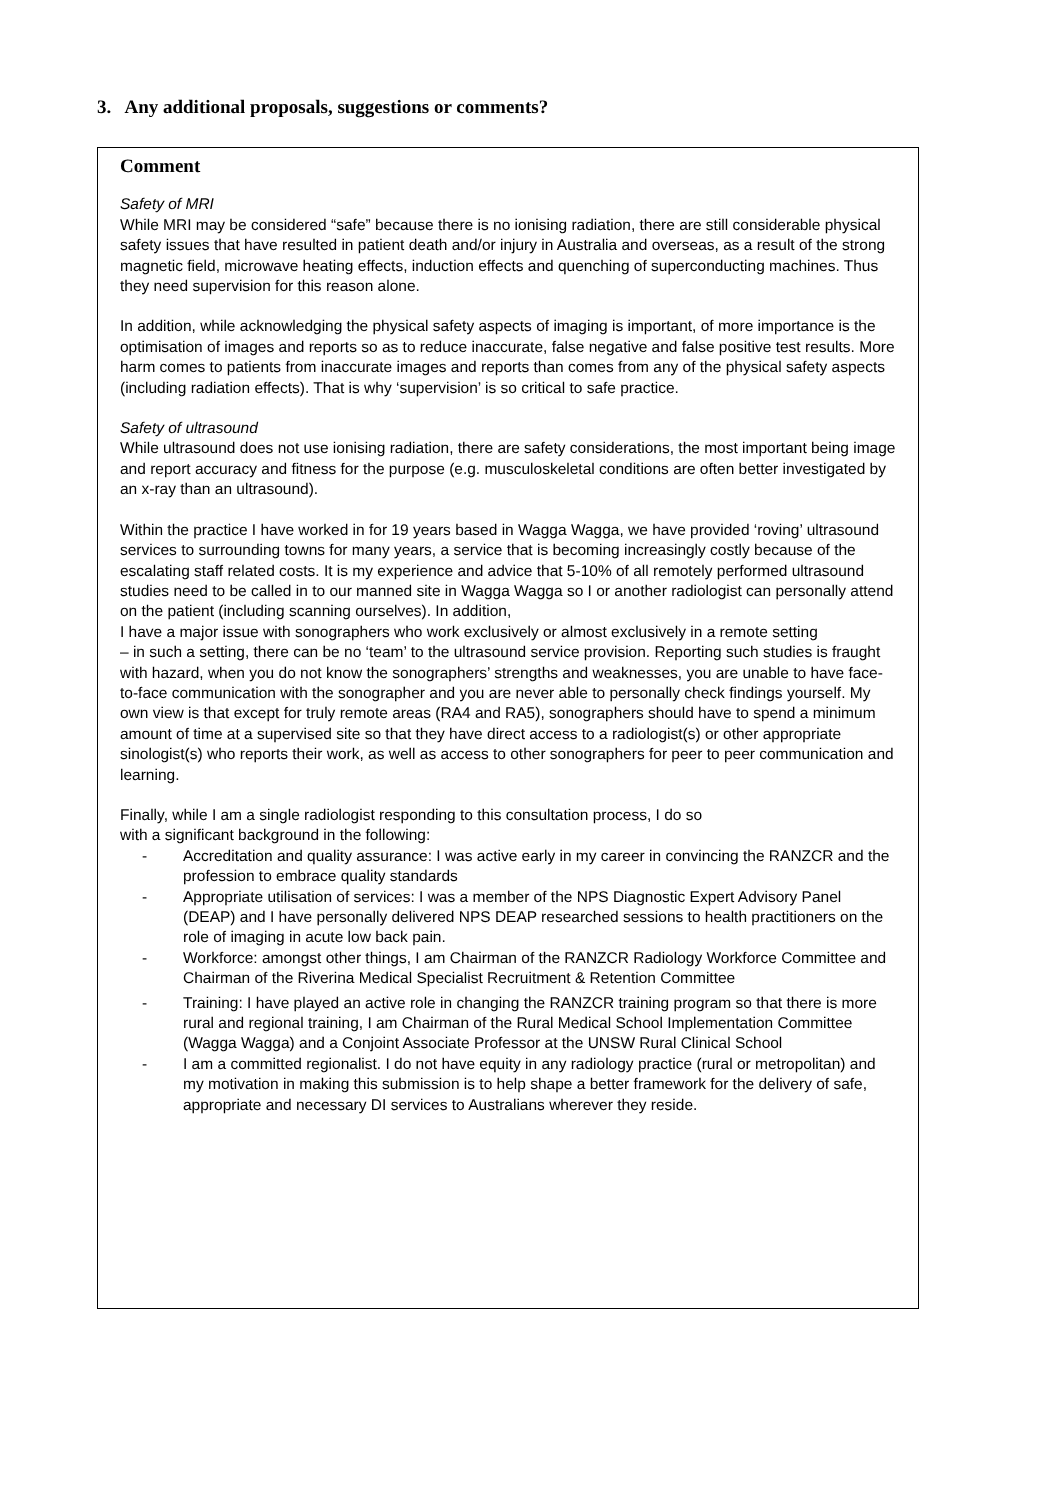3. Any additional proposals, suggestions or comments?
Comment
Safety of MRI
While MRI may be considered “safe” because there is no ionising radiation, there are still considerable physical safety issues that have resulted in patient death and/or injury in Australia and overseas, as a result of the strong magnetic field, microwave heating effects, induction effects and quenching of superconducting machines. Thus they need supervision for this reason alone.
In addition, while acknowledging the physical safety aspects of imaging is important, of more importance is the optimisation of images and reports so as to reduce inaccurate, false negative and false positive test results. More harm comes to patients from inaccurate images and reports than comes from any of the physical safety aspects (including radiation effects). That is why ‘supervision’ is so critical to safe practice.
Safety of ultrasound
While ultrasound does not use ionising radiation, there are safety considerations, the most important being image and report accuracy and fitness for the purpose (e.g. musculoskeletal conditions are often better investigated by an x-ray than an ultrasound).
Within the practice I have worked in for 19 years based in Wagga Wagga, we have provided ‘roving’ ultrasound services to surrounding towns for many years, a service that is becoming increasingly costly because of the escalating staff related costs. It is my experience and advice that 5-10% of all remotely performed ultrasound studies need to be called in to our manned site in Wagga Wagga so I or another radiologist can personally attend on the patient (including scanning ourselves). In addition,
I have a major issue with sonographers who work exclusively or almost exclusively in a remote setting
– in such a setting, there can be no ‘team’ to the ultrasound service provision. Reporting such studies is fraught with hazard, when you do not know the sonographers’ strengths and weaknesses, you are unable to have face-to-face communication with the sonographer and you are never able to personally check findings yourself. My own view is that except for truly remote areas (RA4 and RA5), sonographers should have to spend a minimum amount of time at a supervised site so that they have direct access to a radiologist(s) or other appropriate sinologist(s) who reports their work, as well as access to other sonographers for peer to peer communication and learning.
Finally, while I am a single radiologist responding to this consultation process, I do so
with a significant background in the following:
- Accreditation and quality assurance: I was active early in my career in convincing the RANZCR and the profession to embrace quality standards
- Appropriate utilisation of services: I was a member of the NPS Diagnostic Expert Advisory Panel (DEAP) and I have personally delivered NPS DEAP researched sessions to health practitioners on the role of imaging in acute low back pain.
- Workforce: amongst other things, I am Chairman of the RANZCR Radiology Workforce Committee and Chairman of the Riverina Medical Specialist Recruitment & Retention Committee
- Training: I have played an active role in changing the RANZCR training program so that there is more rural and regional training, I am Chairman of the Rural Medical School Implementation Committee (Wagga Wagga) and a Conjoint Associate Professor at the UNSW Rural Clinical School
- I am a committed regionalist. I do not have equity in any radiology practice (rural or metropolitan) and my motivation in making this submission is to help shape a better framework for the delivery of safe, appropriate and necessary DI services to Australians wherever they reside.